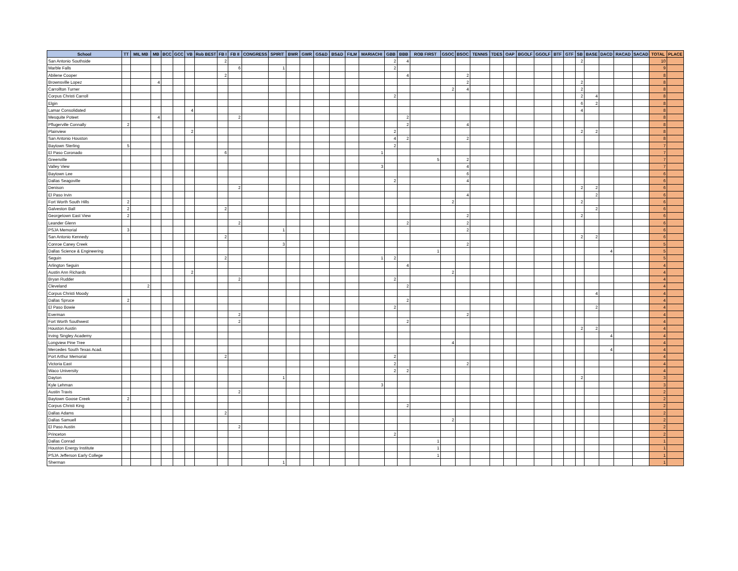| School | TT | MIL MB | MB | BCC | GCC | VB | Rob BEST | FB I | FB II | CONGRESS | SPIRIT | BWR | GWR | GS&D | BS&D | FILM | MARIACHI | GBB | BBB | ROB FIRST | GSOC | BSOC | TENNIS | TDES | OAP | BGOLF | GGOLF | BTF | GTF | SB | BASE | DACD | RACAD | SACAD | TOTAL | PLACE |
| --- | --- | --- | --- | --- | --- | --- | --- | --- | --- | --- | --- | --- | --- | --- | --- | --- | --- | --- | --- | --- | --- | --- | --- | --- | --- | --- | --- | --- | --- | --- | --- | --- | --- | --- | --- | --- |
| San Antonio Southside | | | | | | | | 2 | | | | | | | | | | 2 | 4 | | | | | | | | | | | 2 | | | | | 10 | |
| Marble Falls | | | | | | | | | 6 | | 1 | | | | | | | 2 | | | | | | | | | | | | | | | | | 9 | |
| Abilene Cooper | | | | | | | | 2 | | | | | | | | | | | 4 | | | 2 | | | | | | | | | | | | | 8 | |
| Brownsville Lopez | | | 4 | | | | | | | | | | | | | | | | | | | 2 | | | | | | | | 2 | | | | | 8 | |
| Carrollton Turner | | | | | | | | | | | | | | | | | | | | | 2 | 4 | | | | | | | | 2 | | | | | 8 | |
| Corpus Christi Carroll | | | | | | | | | | | | | | | | | | 2 | | | | | | | | | | | | 2 | 4 | | | | 8 | |
| Elgin | | | | | | | | | | | | | | | | | | | | | | | | | | | | | | 6 | 2 | | | | 8 | |
| Lamar Consolidated | | | | | | 4 | | | | | | | | | | | | | | | | | | | | | | | | 4 | | | | | 8 | |
| Mesquite Poteet | | | 4 | | | | | | 2 | | | | | | | | | | 2 | | | | | | | | | | | | | | | | 8 | |
| Pflugerville Connally | 2 | | | | | | | | | | | | | | | | | | 2 | | | 4 | | | | | | | | | | | | | 8 | |
| Plainview | | | | | | 2 | | | | | | | | | | | | 2 | | | | | | | | | | | | 2 | 2 | | | | 8 | |
| San Antonio Houston | | | | | | | | | | | | | | | | | | 4 | 2 | | | 2 | | | | | | | | | | | | | 8 | |
| Baytown Sterling | 5 | | | | | | | | | | | | | | | | | 2 | | | | | | | | | | | | | | | | | 7 | |
| El Paso Coronado | | | | | | | | 6 | | | | | | | | | 1 | | | | | | | | | | | | | | | | | | 7 | |
| Greenville | | | | | | | | | | | | | | | | | | | | 5 | | 2 | | | | | | | | | | | | | 7 | |
| Valley View | | | | | | | | | | | | | | | | | 3 | | | | | 4 | | | | | | | | | | | | | 7 | |
| Baytown Lee | | | | | | | | | | | | | | | | | | | | | | 6 | | | | | | | | | | | | | 6 | |
| Dallas Seagoville | | | | | | | | | | | | | | | | | | 2 | | | | 4 | | | | | | | | | | | | | 6 | |
| Denison | | | | | | | | | 2 | | | | | | | | | | | | | | | | | | | | | 2 | 2 | | | | 6 | |
| El Paso Irvin | | | | | | | | | | | | | | | | | | | | | | 4 | | | | | | | | | 2 | | | | 6 | |
| Fort Worth South Hills | 2 | | | | | | | | | | | | | | | | | | | | 2 | | | | | | | | | 2 | | | | | 6 | |
| Galveston Ball | 2 | | | | | | | 2 | | | | | | | | | | | | | | | | | | | | | | | 2 | | | | 6 | |
| Georgetown East View | 2 | | | | | | | | | | | | | | | | | | | | | 2 | | | | | | | | 2 | | | | | 6 | |
| Leander Glenn | | | | | | | | | 2 | | | | | | | | | | 2 | | | 2 | | | | | | | | | | | | | 6 | |
| PSJA Memorial | 3 | | | | | | | | | | 1 | | | | | | | | | | | 2 | | | | | | | | | | | | | 6 | |
| San Antonio Kennedy | | | | | | | | 2 | | | | | | | | | | | | | | | | | | | | | | 2 | 2 | | | | 6 | |
| Conroe Caney Creek | | | | | | | | | | | 3 | | | | | | | | | | | 2 | | | | | | | | | | | | | 5 | |
| Dallas Science & Engineering | | | | | | | | | | | | | | | | | | | | 1 | | | | | | | | | | | | 4 | | | 5 | |
| Seguin | | | | | | | | 2 | | | | | | | | | 1 | 2 | | | | | | | | | | | | | | | | | 5 | |
| Arlington Seguin | | | | | | | | | | | | | | | | | | | 4 | | | | | | | | | | | | | | | | 4 | |
| Austin Ann Richards | | | | | | 2 | | | | | | | | | | | | | | | 2 | | | | | | | | | | | | | | 4 | |
| Bryan Rudder | | | | | | | | | 2 | | | | | | | | | 2 | | | | | | | | | | | | | | | | | 4 | |
| Cleveland | | 2 | | | | | | | | | | | | | | | | | 2 | | | | | | | | | | | | | | | | 4 | |
| Corpus Christi Moody | | | | | | | | | | | | | | | | | | | | | | | | | | | | | | | 4 | | | | 4 | |
| Dallas Spruce | 2 | | | | | | | | | | | | | | | | | | 2 | | | | | | | | | | | | | | | | 4 | |
| El Paso Bowie | | | | | | | | | | | | | | | | | | 2 | | | | | | | | | | | | | 2 | | | | 4 | |
| Everman | | | | | | | | | 2 | | | | | | | | | | | | | 2 | | | | | | | | | | | | | 4 | |
| Fort Worth Southwest | | | | | | | | | 2 | | | | | | | | | | 2 | | | | | | | | | | | | | | | | 4 | |
| Houston Austin | | | | | | | | | | | | | | | | | | | | | | | | | | | | | | 2 | 2 | | | | 4 | |
| Irving Singley Academy | | | | | | | | | | | | | | | | | | | | | | | | | | | | | | | | 4 | | | 4 | |
| Longview Pine Tree | | | | | | | | | | | | | | | | | | | | | 4 | | | | | | | | | | | | | | 4 | |
| Mercedes South Texas Acad. | | | | | | | | | | | | | | | | | | | | | | | | | | | | | | | | 4 | | | 4 | |
| Port Arthur Memorial | | | | | | | | 2 | | | | | | | | | | 2 | | | | | | | | | | | | | | | | | 4 | |
| Victoria East | | | | | | | | | | | | | | | | | | 2 | | | | 2 | | | | | | | | | | | | | 4 | |
| Waco University | | | | | | | | | | | | | | | | | | 2 | 2 | | | | | | | | | | | | | | | | 4 | |
| Dayton | | | | | | | | | | | 1 | | | | | | | | | | | | | | | | | | | 2 | | | | | 3 | |
| Kyle Lehman | | | | | | | | | | | | | | | | | 3 | | | | | | | | | | | | | | | | | | 3 | |
| Austin Travis | | | | | | | | | 2 | | | | | | | | | | | | | | | | | | | | | | | | | | 2 | |
| Baytown Goose Creek | 2 | | | | | | | | | | | | | | | | | | | | | | | | | | | | | | | | | | 2 | |
| Corpus Christi King | | | | | | | | | | | | | | | | | | | 2 | | | | | | | | | | | | | | | | 2 | |
| Dallas Adams | | | | | | | | 2 | | | | | | | | | | | | | | | | | | | | | | | | | | | 2 | |
| Dallas Samuell | | | | | | | | | | | | | | | | | | | | | 2 | | | | | | | | | | | | | | 2 | |
| El Paso Austin | | | | | | | | | 2 | | | | | | | | | | | | | | | | | | | | | | | | | | 2 | |
| Princeton | | | | | | | | | | | | | | | | | | 2 | | | | | | | | | | | | | | | | | 2 | |
| Dallas Conrad | | | | | | | | | | | | | | | | | | | | 1 | | | | | | | | | | | | | | | 1 | |
| Houston Energy Institute | | | | | | | | | | | | | | | | | | | | 1 | | | | | | | | | | | | | | | 1 | |
| PSJA Jefferson Early College | | | | | | | | | | | | | | | | | | | | 1 | | | | | | | | | | | | | | | 1 | |
| Sherman | | | | | | | | | | | 1 | | | | | | | | | | | | | | | | | | | | | | | | 1 | |